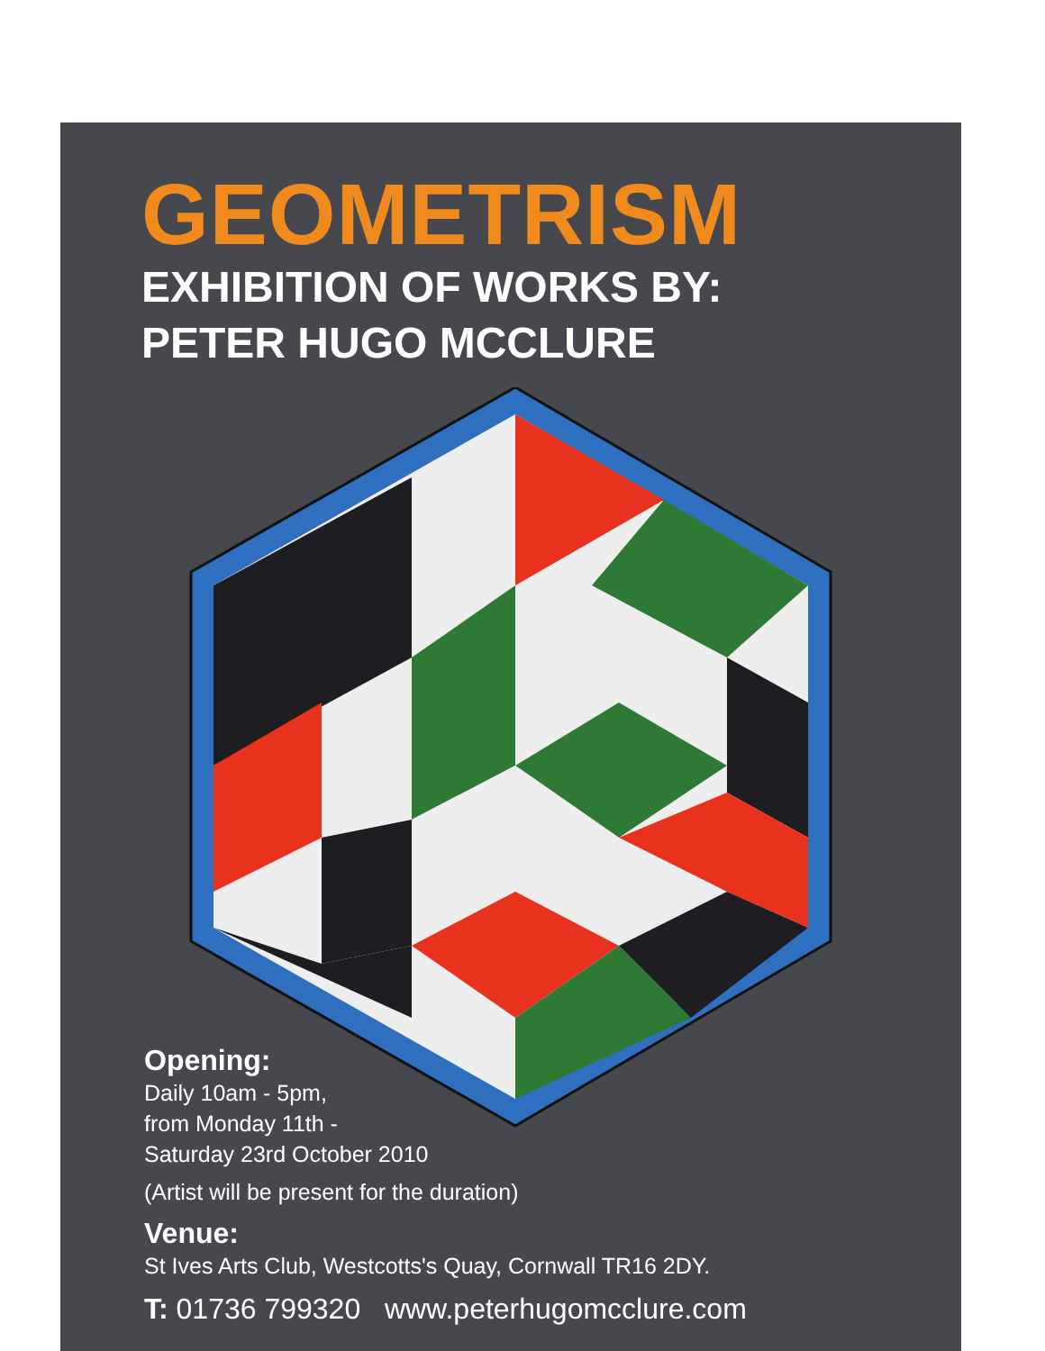GEOMETRISM
EXHIBITION OF WORKS BY:
PETER HUGO MCCLURE
Opening:
Daily 10am - 5pm,
from Monday 11th -
Saturday 23rd October 2010
(Artist will be present for the duration)
Venue:
St Ives Arts Club, Westcotts's Quay, Cornwall TR16 2DY.
T: 01736 799320 www.peterhugomcclure.com